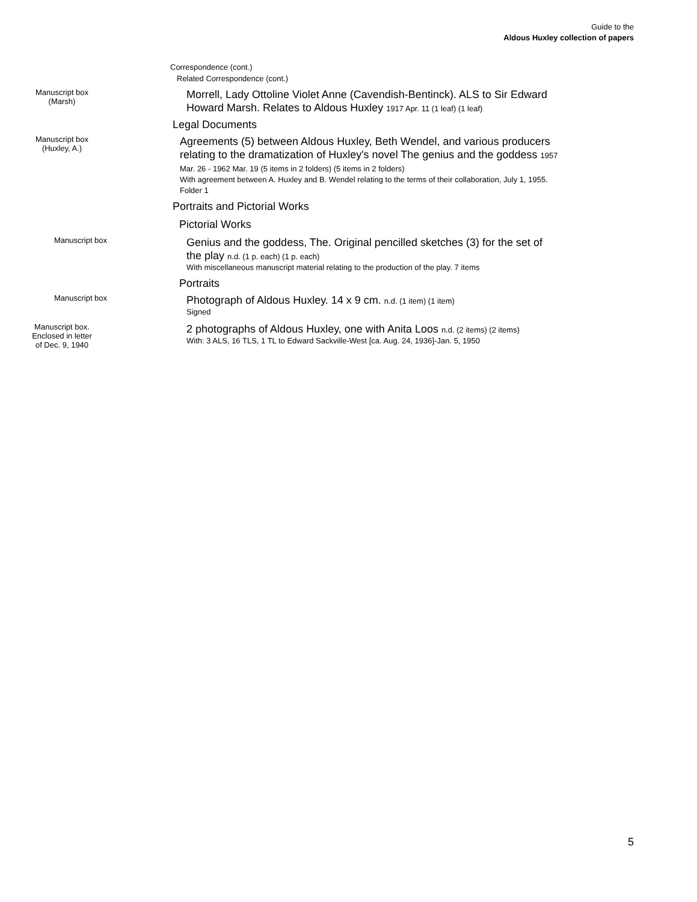Guide to the
Aldous Huxley collection of papers
Correspondence (cont.)
Related Correspondence (cont.)
Manuscript box
(Marsh)
Morrell, Lady Ottoline Violet Anne (Cavendish-Bentinck). ALS to Sir Edward Howard Marsh. Relates to Aldous Huxley 1917 Apr. 11 (1 leaf) (1 leaf)
Legal Documents
Manuscript box
(Huxley, A.)
Agreements (5) between Aldous Huxley, Beth Wendel, and various producers relating to the dramatization of Huxley's novel The genius and the goddess 1957 Mar. 26 - 1962 Mar. 19 (5 items in 2 folders) (5 items in 2 folders)
With agreement between A. Huxley and B. Wendel relating to the terms of their collaboration, July 1, 1955. Folder 1
Portraits and Pictorial Works
Pictorial Works
Manuscript box
Genius and the goddess, The. Original pencilled sketches (3) for the set of the play n.d. (1 p. each) (1 p. each)
With miscellaneous manuscript material relating to the production of the play. 7 items
Portraits
Manuscript box
Photograph of Aldous Huxley. 14 x 9 cm. n.d. (1 item) (1 item)
Signed
Manuscript box.
Enclosed in letter
of Dec. 9, 1940
2 photographs of Aldous Huxley, one with Anita Loos n.d. (2 items) (2 items)
With: 3 ALS, 16 TLS, 1 TL to Edward Sackville-West [ca. Aug. 24, 1936]-Jan. 5, 1950
5